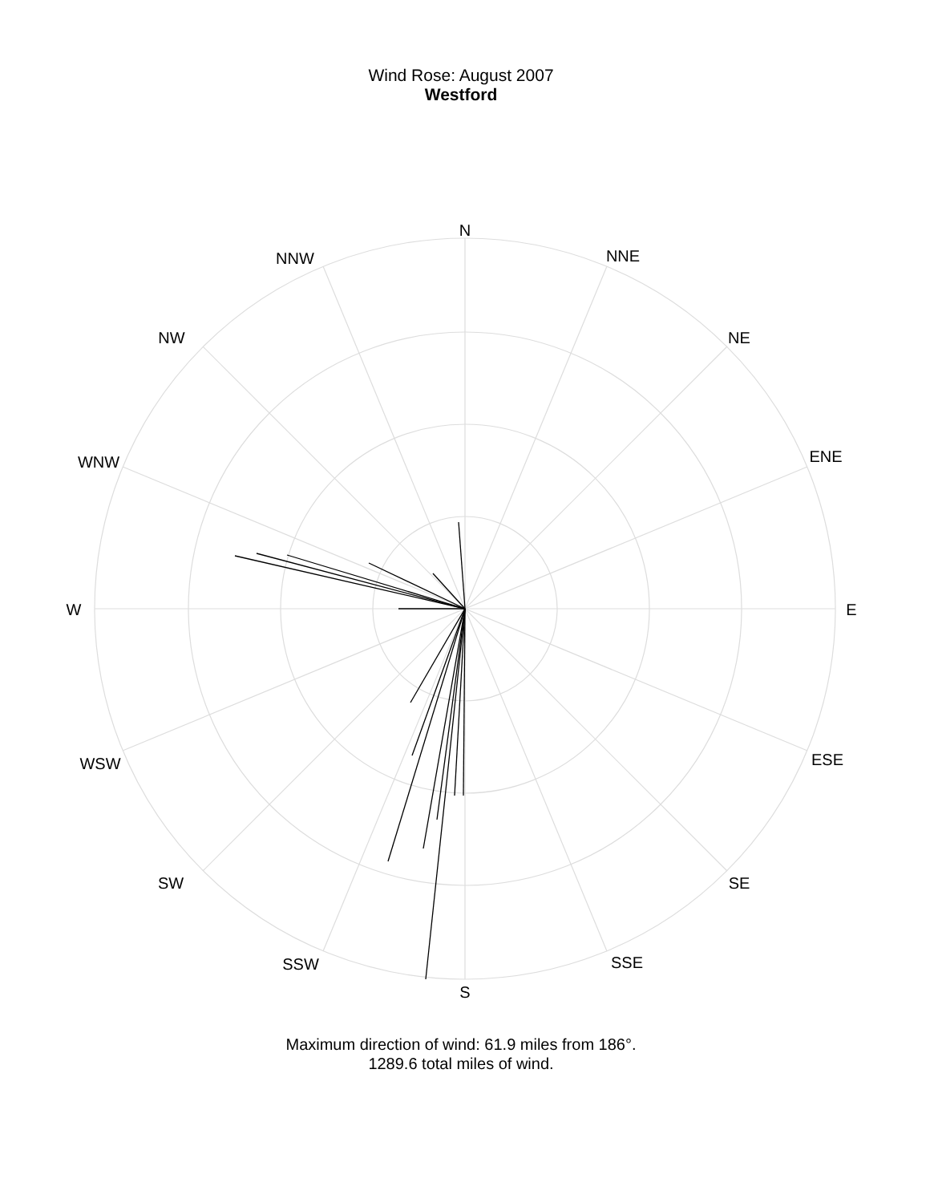Wind Rose: August 2007
Westford
N
NNE
NE
ENE
E
ESE
SE
SSE
S
SSW
SW
WSW
W
WNW
NW
NNW
Maximum direction of wind: 61.9 miles from 186°.
1289.6 total miles of wind.